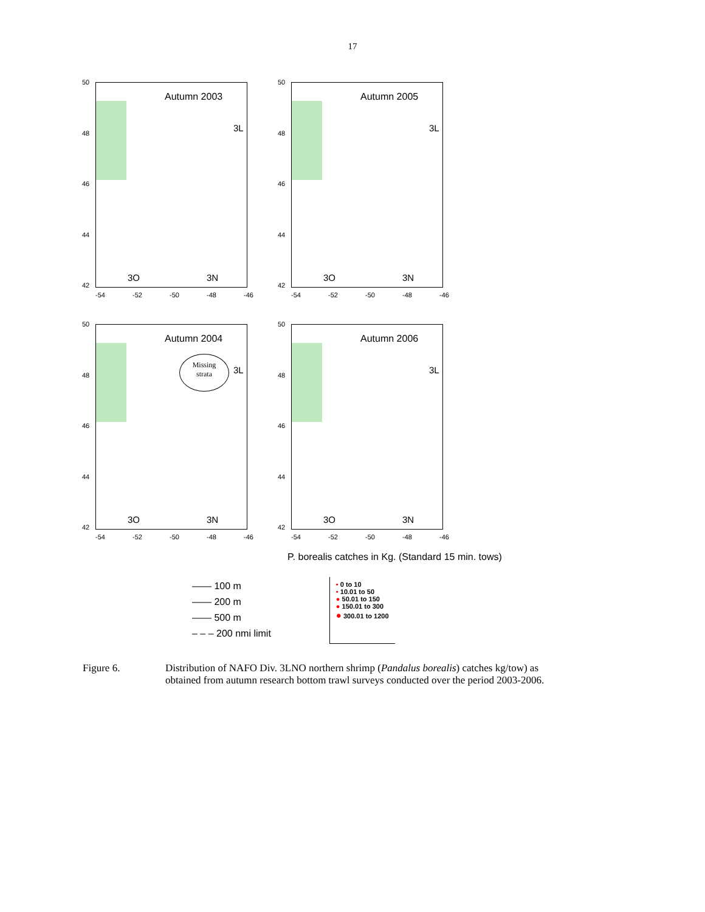17
50
48
46
44
42
Autumn 2003
3L
3O 3N
-54 -52 -50 -48 -46
50
48
46
44
42
Autumn 2005
3L
3O 3N
-54 -52 -50 -48 -46
50
48
46
44
42
Autumn 2004
Missing
strata
3L
3O 3N
-54 -52 -50 -48 -46
50
48
46
44
42
Autumn 2006
3L
3O 3N
-54 -52 -50 -48 -46
P. borealis catches in Kg. (Standard 15 min. tows)
—— 100 m
—— 200 m
—— 500 m
– – – 200 nmi limit
• 0 to 10
• 10.01 to 50
● 50.01 to 150
● 150.01 to 300
● 300.01 to 1200
Figure 6. Distribution of NAFO Div. 3LNO northern shrimp (Pandalus borealis) catches kg/tow) as
obtained from autumn research bottom trawl surveys conducted over the period 2003-2006.